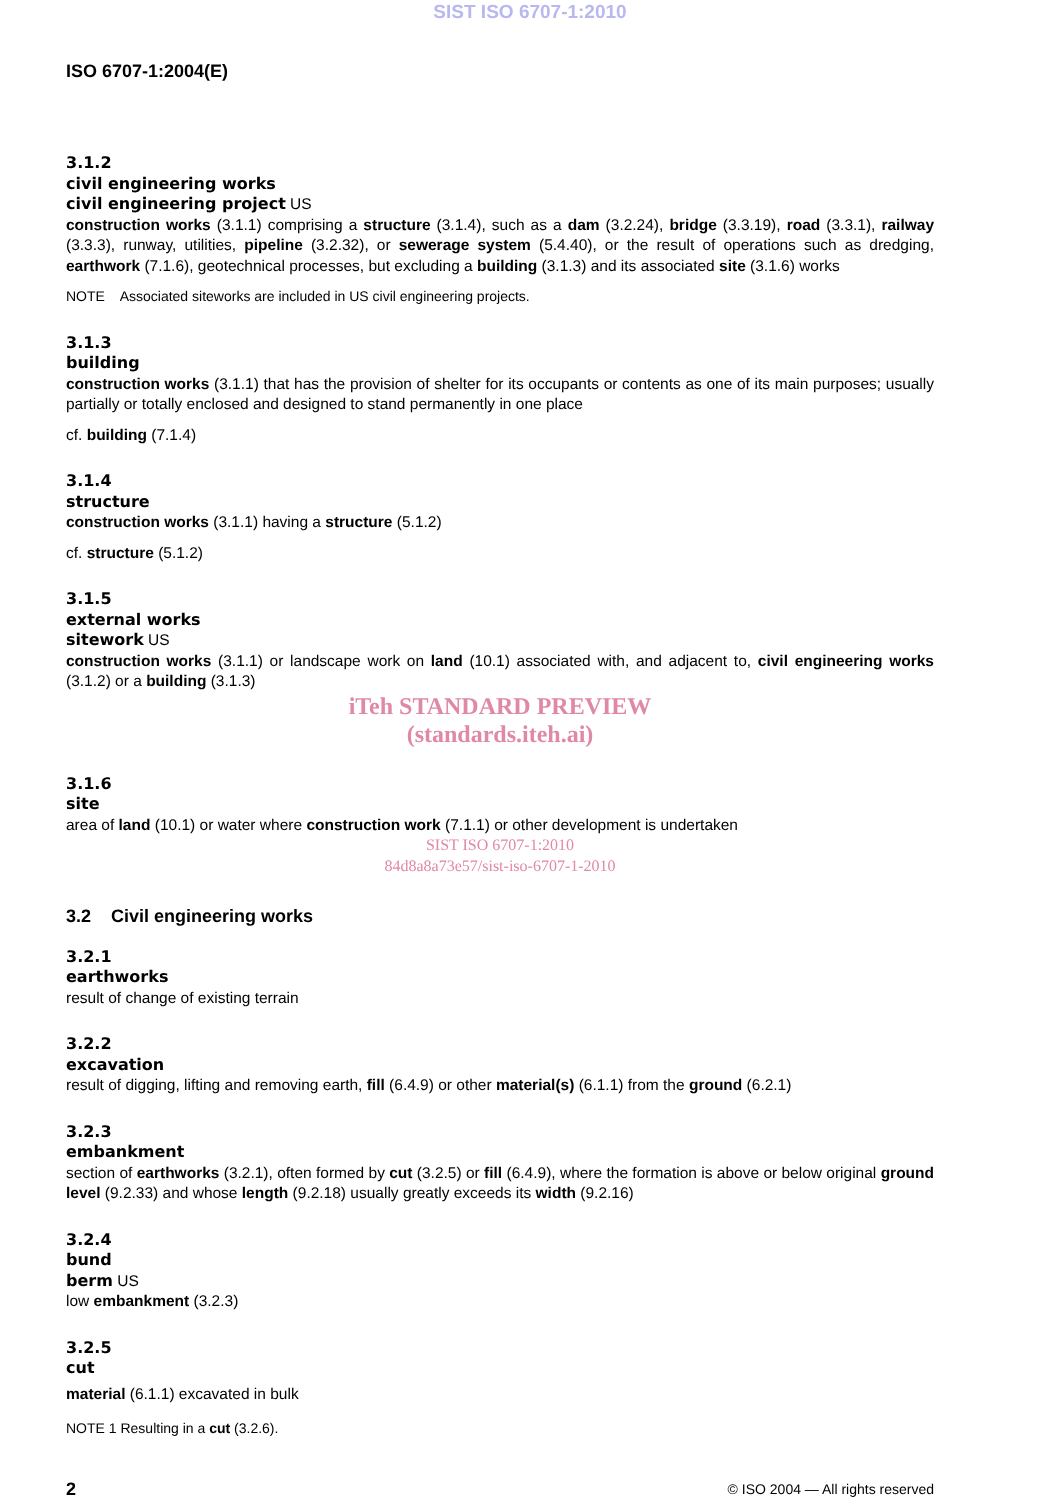SIST ISO 6707-1:2010
ISO 6707-1:2004(E)
3.1.2
civil engineering works
civil engineering project US
construction works (3.1.1) comprising a structure (3.1.4), such as a dam (3.2.24), bridge (3.3.19), road (3.3.1), railway (3.3.3), runway, utilities, pipeline (3.2.32), or sewerage system (5.4.40), or the result of operations such as dredging, earthwork (7.1.6), geotechnical processes, but excluding a building (3.1.3) and its associated site (3.1.6) works
NOTE Associated siteworks are included in US civil engineering projects.
3.1.3
building
construction works (3.1.1) that has the provision of shelter for its occupants or contents as one of its main purposes; usually partially or totally enclosed and designed to stand permanently in one place
cf. building (7.1.4)
3.1.4
structure
construction works (3.1.1) having a structure (5.1.2)
cf. structure (5.1.2)
3.1.5
external works
sitework US
construction works (3.1.1) or landscape work on land (10.1) associated with, and adjacent to, civil engineering works (3.1.2) or a building (3.1.3)
iTeh STANDARD PREVIEW
(standards.iteh.ai)
3.1.6
site
area of land (10.1) or water where construction work (7.1.1) or other development is undertaken
SIST ISO 6707-1:2010
84d8a8a73e57/sist-iso-6707-1-2010
3.2 Civil engineering works
3.2.1
earthworks
result of change of existing terrain
3.2.2
excavation
result of digging, lifting and removing earth, fill (6.4.9) or other material(s) (6.1.1) from the ground (6.2.1)
3.2.3
embankment
section of earthworks (3.2.1), often formed by cut (3.2.5) or fill (6.4.9), where the formation is above or below original ground level (9.2.33) and whose length (9.2.18) usually greatly exceeds its width (9.2.16)
3.2.4
bund
berm US
low embankment (3.2.3)
3.2.5
cut
material (6.1.1) excavated in bulk
NOTE 1 Resulting in a cut (3.2.6).
2 © ISO 2004 — All rights reserved